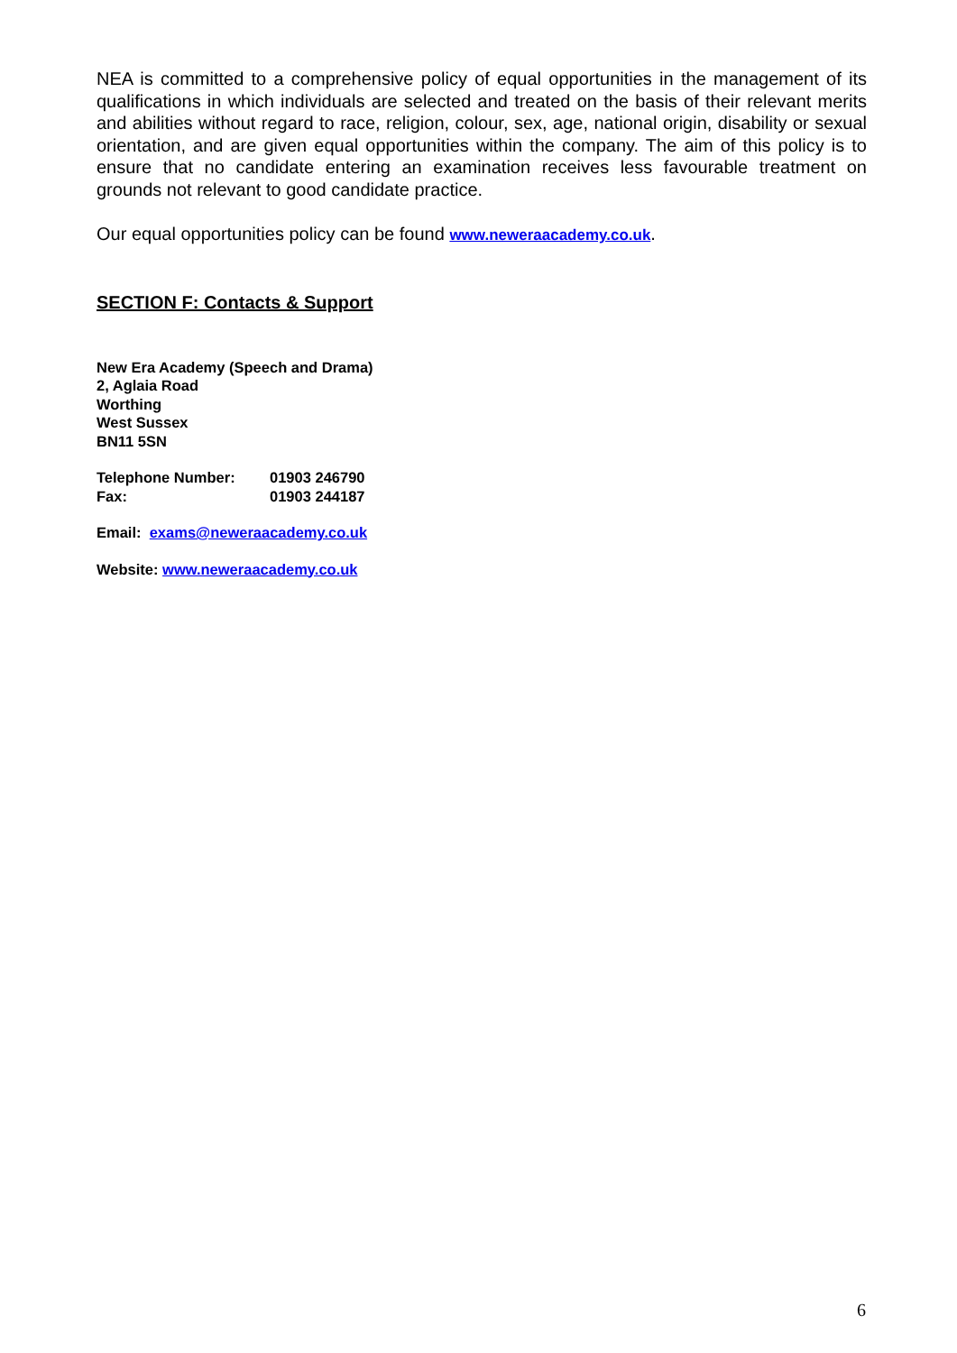NEA is committed to a comprehensive policy of equal opportunities in the management of its qualifications in which individuals are selected and treated on the basis of their relevant merits and abilities without regard to race, religion, colour, sex, age, national origin, disability or sexual orientation, and are given equal opportunities within the company. The aim of this policy is to ensure that no candidate entering an examination receives less favourable treatment on grounds not relevant to good candidate practice.
Our equal opportunities policy can be found www.neweraacademy.co.uk.
SECTION F: Contacts & Support
New Era Academy (Speech and Drama)
2, Aglaia Road
Worthing
West Sussex
BN11 5SN
Telephone Number: 01903 246790
Fax: 01903 244187
Email: exams@neweraacademy.co.uk
Website: www.neweraacademy.co.uk
6